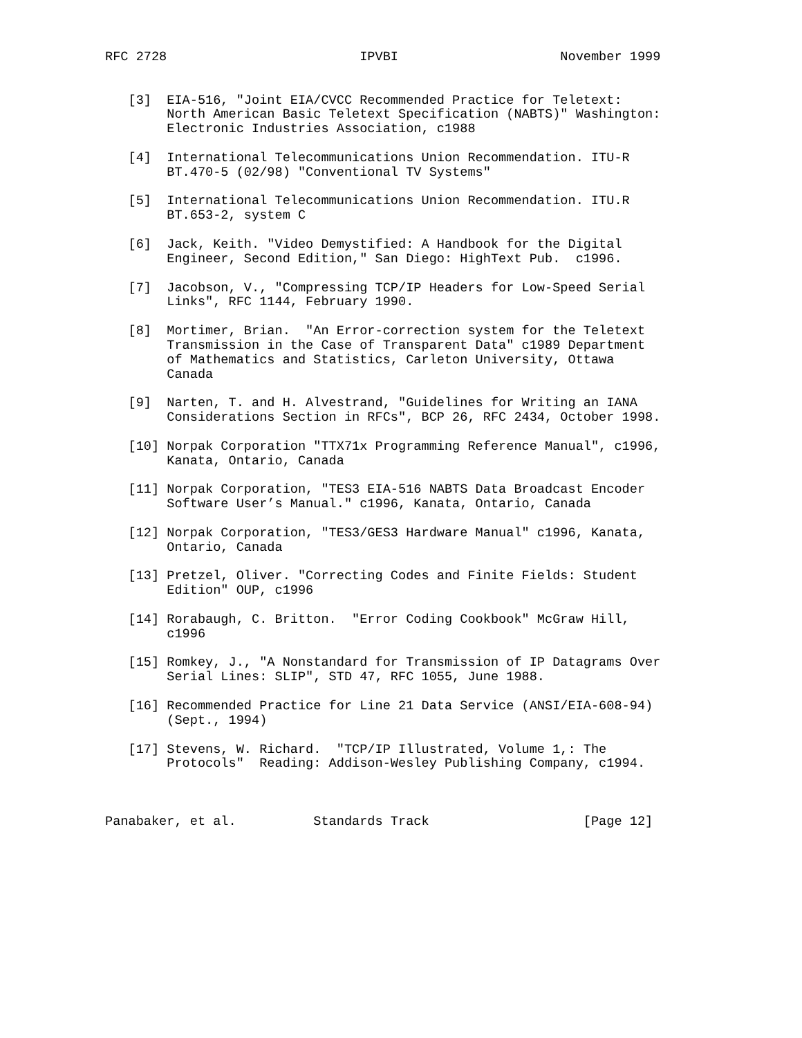RFC 2728                         IPVBI                     November 1999


   [3]  EIA-516, "Joint EIA/CVCC Recommended Practice for Teletext:
        North American Basic Teletext Specification (NABTS)" Washington:
        Electronic Industries Association, c1988

   [4]  International Telecommunications Union Recommendation. ITU-R
        BT.470-5 (02/98) "Conventional TV Systems"

   [5]  International Telecommunications Union Recommendation. ITU.R
        BT.653-2, system C

   [6]  Jack, Keith. "Video Demystified: A Handbook for the Digital
        Engineer, Second Edition," San Diego: HighText Pub.  c1996.

   [7]  Jacobson, V., "Compressing TCP/IP Headers for Low-Speed Serial
        Links", RFC 1144, February 1990.

   [8]  Mortimer, Brian.  "An Error-correction system for the Teletext
        Transmission in the Case of Transparent Data" c1989 Department
        of Mathematics and Statistics, Carleton University, Ottawa
        Canada

   [9]  Narten, T. and H. Alvestrand, "Guidelines for Writing an IANA
        Considerations Section in RFCs", BCP 26, RFC 2434, October 1998.

   [10] Norpak Corporation "TTX71x Programming Reference Manual", c1996,
        Kanata, Ontario, Canada

   [11] Norpak Corporation, "TES3 EIA-516 NABTS Data Broadcast Encoder
        Software User’s Manual." c1996, Kanata, Ontario, Canada

   [12] Norpak Corporation, "TES3/GES3 Hardware Manual" c1996, Kanata,
        Ontario, Canada

   [13] Pretzel, Oliver. "Correcting Codes and Finite Fields: Student
        Edition" OUP, c1996

   [14] Rorabaugh, C. Britton.  "Error Coding Cookbook" McGraw Hill,
        c1996

   [15] Romkey, J., "A Nonstandard for Transmission of IP Datagrams Over
        Serial Lines: SLIP", STD 47, RFC 1055, June 1988.

   [16] Recommended Practice for Line 21 Data Service (ANSI/EIA-608-94)
        (Sept., 1994)

   [17] Stevens, W. Richard.  "TCP/IP Illustrated, Volume 1,: The
        Protocols"  Reading: Addison-Wesley Publishing Company, c1994.



Panabaker, et al.          Standards Track                    [Page 12]